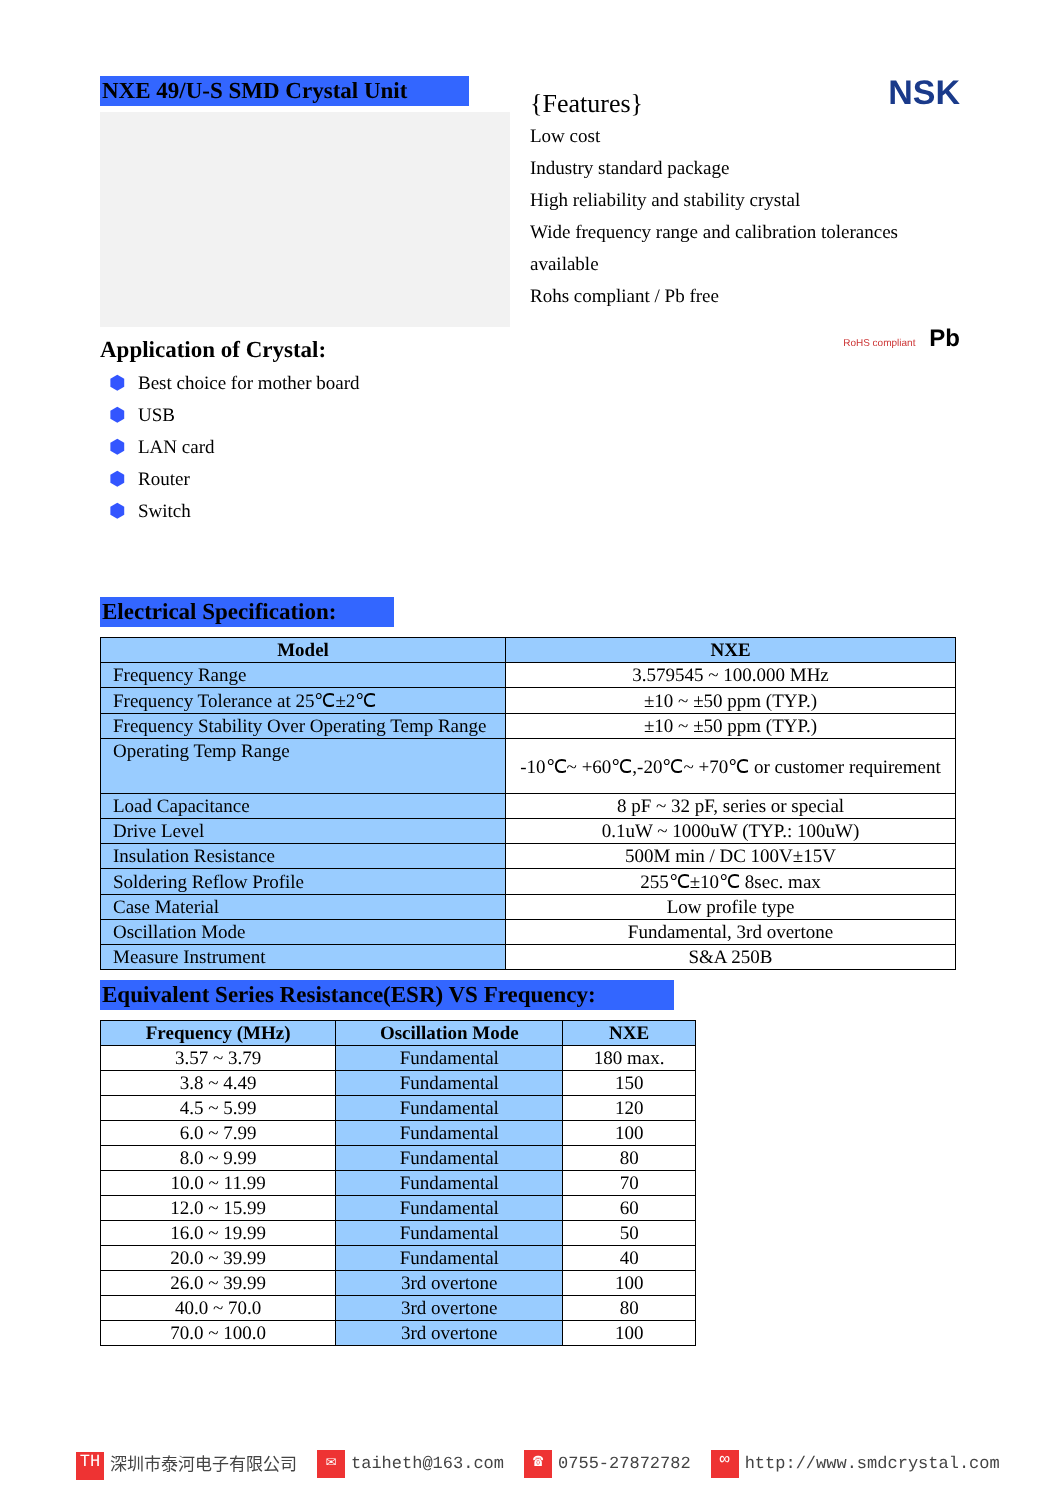NXE 49/U-S SMD Crystal Unit
Application of Crystal:
⬢ Best choice for mother board
⬢ USB
⬢ LAN card
⬢ Router
⬢ Switch
NSK
{Features}
Low cost
Industry standard package
High reliability and stability crystal
Wide frequency range and calibration tolerances available
Rohs compliant / Pb free
RoHS compliant Pb
Electrical Specification:
| Model | NXE |
| --- | --- |
| Frequency Range | 3.579545 ~ 100.000 MHz |
| Frequency Tolerance at 25℃±2℃ | ±10 ~ ±50 ppm (TYP.) |
| Frequency Stability Over Operating Temp Range | ±10 ~ ±50 ppm (TYP.) |
| Operating Temp Range | -10℃~ +60℃,-20℃~ +70℃ or customer requirement |
| Load Capacitance | 8 pF ~ 32 pF, series or special |
| Drive Level | 0.1uW ~ 1000uW (TYP.: 100uW) |
| Insulation Resistance | 500M min / DC 100V±15V |
| Soldering Reflow Profile | 255℃±10℃ 8sec. max |
| Case Material | Low profile type |
| Oscillation Mode | Fundamental, 3rd overtone |
| Measure Instrument | S&A 250B |
Equivalent Series Resistance(ESR) VS Frequency:
| Frequency (MHz) | Oscillation Mode | NXE |
| --- | --- | --- |
| 3.57 ~ 3.79 | Fundamental | 180 max. |
| 3.8 ~ 4.49 | Fundamental | 150 |
| 4.5 ~ 5.99 | Fundamental | 120 |
| 6.0 ~ 7.99 | Fundamental | 100 |
| 8.0 ~ 9.99 | Fundamental | 80 |
| 10.0 ~ 11.99 | Fundamental | 70 |
| 12.0 ~ 15.99 | Fundamental | 60 |
| 16.0 ~ 19.99 | Fundamental | 50 |
| 20.0 ~ 39.99 | Fundamental | 40 |
| 26.0 ~ 39.99 | 3rd overtone | 100 |
| 40.0 ~ 70.0 | 3rd overtone | 80 |
| 70.0 ~ 100.0 | 3rd overtone | 100 |
TH 深圳市泰河电子有限公司 ✉ taiheth@163.com ☎ 0755-27872782 ∞ http://www.smdcrystal.com